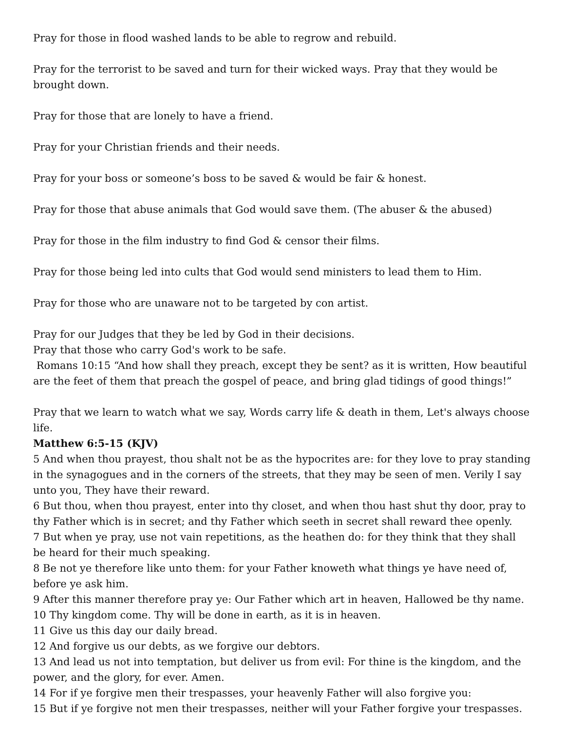Pray for those in flood washed lands to be able to regrow and rebuild.
Pray for the terrorist to be saved and turn for their wicked ways. Pray that they would be brought down.
Pray for those that are lonely to have a friend.
Pray for your Christian friends and their needs.
Pray for your boss or someone’s boss to be saved & would be fair & honest.
Pray for those that abuse animals that God would save them. (The abuser & the abused)
Pray for those in the film industry to find God & censor their films.
Pray for those being led into cults that God would send ministers to lead them to Him.
Pray for those who are unaware not to be targeted by con artist.
Pray for our Judges that they be led by God in their decisions.
Pray that those who carry God's work to be safe.
Romans 10:15 “And how shall they preach, except they be sent? as it is written, How beautiful are the feet of them that preach the gospel of peace, and bring glad tidings of good things!”
Pray that we learn to watch what we say, Words carry life & death in them, Let's always choose life.
Matthew 6:5-15 (KJV)
5 And when thou prayest, thou shalt not be as the hypocrites are: for they love to pray standing in the synagogues and in the corners of the streets, that they may be seen of men. Verily I say unto you, They have their reward.
6 But thou, when thou prayest, enter into thy closet, and when thou hast shut thy door, pray to thy Father which is in secret; and thy Father which seeth in secret shall reward thee openly.
7 But when ye pray, use not vain repetitions, as the heathen do: for they think that they shall be heard for their much speaking.
8 Be not ye therefore like unto them: for your Father knoweth what things ye have need of, before ye ask him.
9 After this manner therefore pray ye: Our Father which art in heaven, Hallowed be thy name.
10 Thy kingdom come. Thy will be done in earth, as it is in heaven.
11 Give us this day our daily bread.
12 And forgive us our debts, as we forgive our debtors.
13 And lead us not into temptation, but deliver us from evil: For thine is the kingdom, and the power, and the glory, for ever. Amen.
14 For if ye forgive men their trespasses, your heavenly Father will also forgive you:
15 But if ye forgive not men their trespasses, neither will your Father forgive your trespasses.